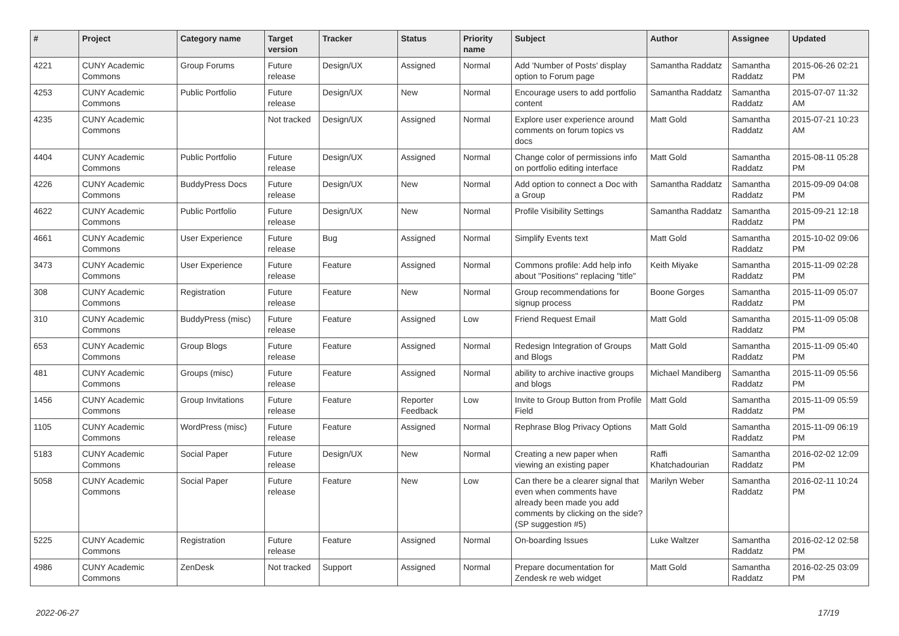| # | Project | Category name | Target version | Tracker | Status | Priority name | Subject | Author | Assignee | Updated |
| --- | --- | --- | --- | --- | --- | --- | --- | --- | --- | --- |
| 4221 | CUNY Academic Commons | Group Forums | Future release | Design/UX | Assigned | Normal | Add 'Number of Posts' display option to Forum page | Samantha Raddatz | Samantha Raddatz | 2015-06-26 02:21 PM |
| 4253 | CUNY Academic Commons | Public Portfolio | Future release | Design/UX | New | Normal | Encourage users to add portfolio content | Samantha Raddatz | Samantha Raddatz | 2015-07-07 11:32 AM |
| 4235 | CUNY Academic Commons | | Not tracked | Design/UX | Assigned | Normal | Explore user experience around comments on forum topics vs docs | Matt Gold | Samantha Raddatz | 2015-07-21 10:23 AM |
| 4404 | CUNY Academic Commons | Public Portfolio | Future release | Design/UX | Assigned | Normal | Change color of permissions info on portfolio editing interface | Matt Gold | Samantha Raddatz | 2015-08-11 05:28 PM |
| 4226 | CUNY Academic Commons | BuddyPress Docs | Future release | Design/UX | New | Normal | Add option to connect a Doc with a Group | Samantha Raddatz | Samantha Raddatz | 2015-09-09 04:08 PM |
| 4622 | CUNY Academic Commons | Public Portfolio | Future release | Design/UX | New | Normal | Profile Visibility Settings | Samantha Raddatz | Samantha Raddatz | 2015-09-21 12:18 PM |
| 4661 | CUNY Academic Commons | User Experience | Future release | Bug | Assigned | Normal | Simplify Events text | Matt Gold | Samantha Raddatz | 2015-10-02 09:06 PM |
| 3473 | CUNY Academic Commons | User Experience | Future release | Feature | Assigned | Normal | Commons profile: Add help info about "Positions" replacing "title" | Keith Miyake | Samantha Raddatz | 2015-11-09 02:28 PM |
| 308 | CUNY Academic Commons | Registration | Future release | Feature | New | Normal | Group recommendations for signup process | Boone Gorges | Samantha Raddatz | 2015-11-09 05:07 PM |
| 310 | CUNY Academic Commons | BuddyPress (misc) | Future release | Feature | Assigned | Low | Friend Request Email | Matt Gold | Samantha Raddatz | 2015-11-09 05:08 PM |
| 653 | CUNY Academic Commons | Group Blogs | Future release | Feature | Assigned | Normal | Redesign Integration of Groups and Blogs | Matt Gold | Samantha Raddatz | 2015-11-09 05:40 PM |
| 481 | CUNY Academic Commons | Groups (misc) | Future release | Feature | Assigned | Normal | ability to archive inactive groups and blogs | Michael Mandiberg | Samantha Raddatz | 2015-11-09 05:56 PM |
| 1456 | CUNY Academic Commons | Group Invitations | Future release | Feature | Reporter Feedback | Low | Invite to Group Button from Profile Field | Matt Gold | Samantha Raddatz | 2015-11-09 05:59 PM |
| 1105 | CUNY Academic Commons | WordPress (misc) | Future release | Feature | Assigned | Normal | Rephrase Blog Privacy Options | Matt Gold | Samantha Raddatz | 2015-11-09 06:19 PM |
| 5183 | CUNY Academic Commons | Social Paper | Future release | Design/UX | New | Normal | Creating a new paper when viewing an existing paper | Raffi Khatchadourian | Samantha Raddatz | 2016-02-02 12:09 PM |
| 5058 | CUNY Academic Commons | Social Paper | Future release | Feature | New | Low | Can there be a clearer signal that even when comments have already been made you add comments by clicking on the side? (SP suggestion #5) | Marilyn Weber | Samantha Raddatz | 2016-02-11 10:24 PM |
| 5225 | CUNY Academic Commons | Registration | Future release | Feature | Assigned | Normal | On-boarding Issues | Luke Waltzer | Samantha Raddatz | 2016-02-12 02:58 PM |
| 4986 | CUNY Academic Commons | ZenDesk | Not tracked | Support | Assigned | Normal | Prepare documentation for Zendesk re web widget | Matt Gold | Samantha Raddatz | 2016-02-25 03:09 PM |
2022-06-27 17/19